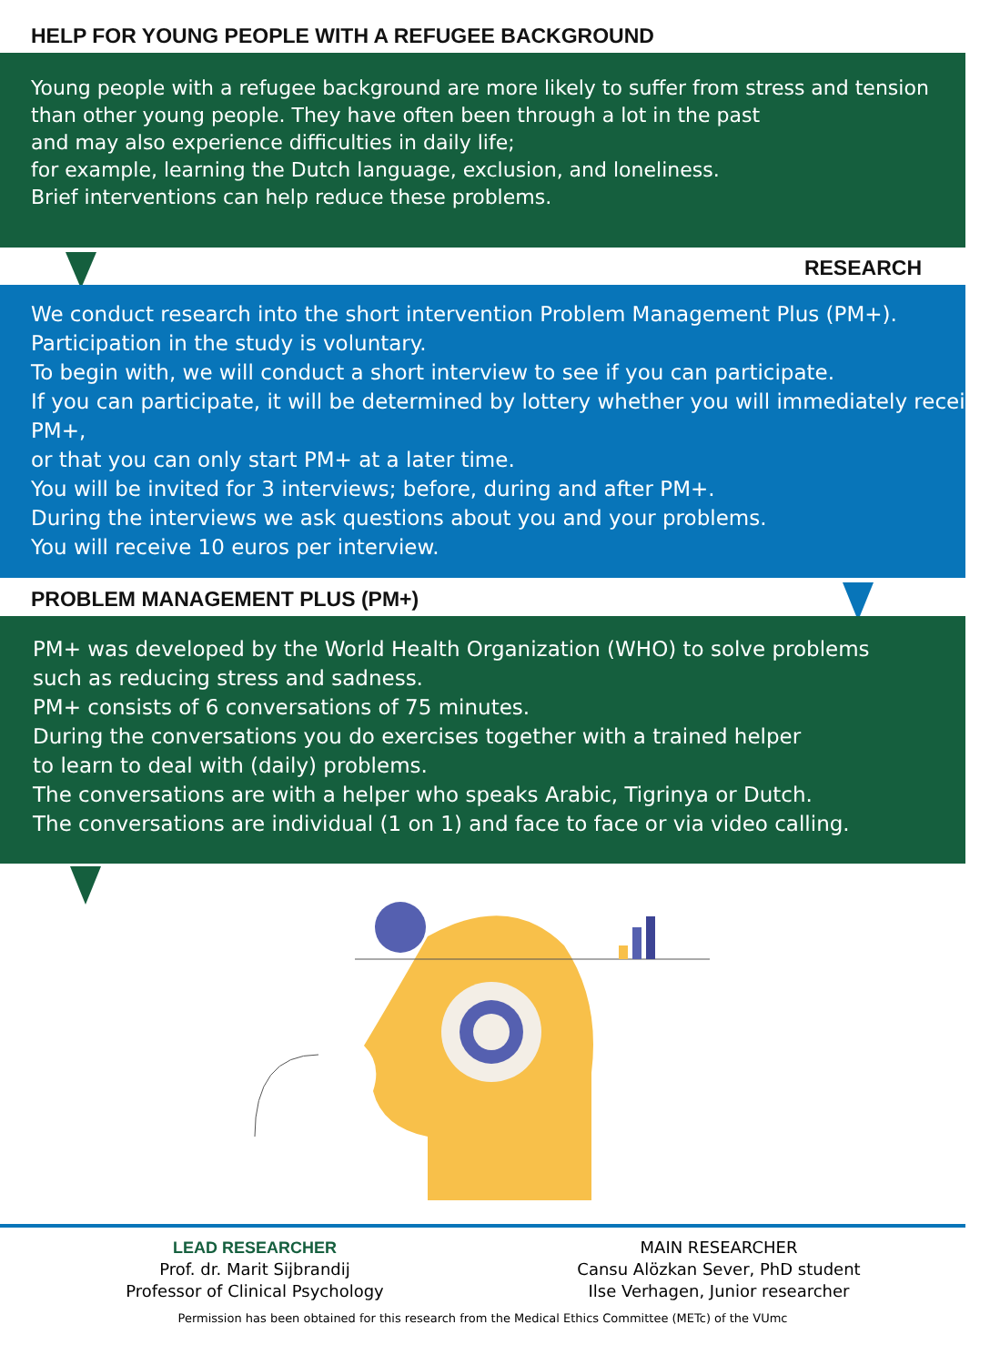HELP FOR YOUNG PEOPLE WITH A REFUGEE BACKGROUND
Young people with a refugee background are more likely to suffer from stress and tension
than other young people. They have often been through a lot in the past
and may also experience difficulties in daily life;
for example, learning the Dutch language, exclusion, and loneliness.
Brief interventions can help reduce these problems.
RESEARCH
We conduct research into the short intervention Problem Management Plus (PM+).
Participation in the study is voluntary.
To begin with, we will conduct a short interview to see if you can participate.
If you can participate, it will be determined by lottery whether you will immediately receive
PM+,
or that you can only start PM+ at a later time.
You will be invited for 3 interviews; before, during and after PM+.
During the interviews we ask questions about you and your problems.
You will receive 10 euros per interview.
PROBLEM MANAGEMENT PLUS (PM+)
PM+ was developed by the World Health Organization (WHO) to solve problems
such as reducing stress and sadness.
PM+ consists of 6 conversations of 75 minutes.
During the conversations you do exercises together with a trained helper
to learn to deal with (daily) problems.
The conversations are with a helper who speaks Arabic, Tigrinya or Dutch.
The conversations are individual (1 on 1) and face to face or via video calling.
LEAD RESEARCHER
Prof. dr. Marit Sijbrandij
Professor of Clinical Psychology
MAIN RESEARCHER
Cansu Alözkan Sever, PhD student
Ilse Verhagen, Junior researcher
Permission has been obtained for this research from the Medical Ethics Committee (METc) of the VUmc